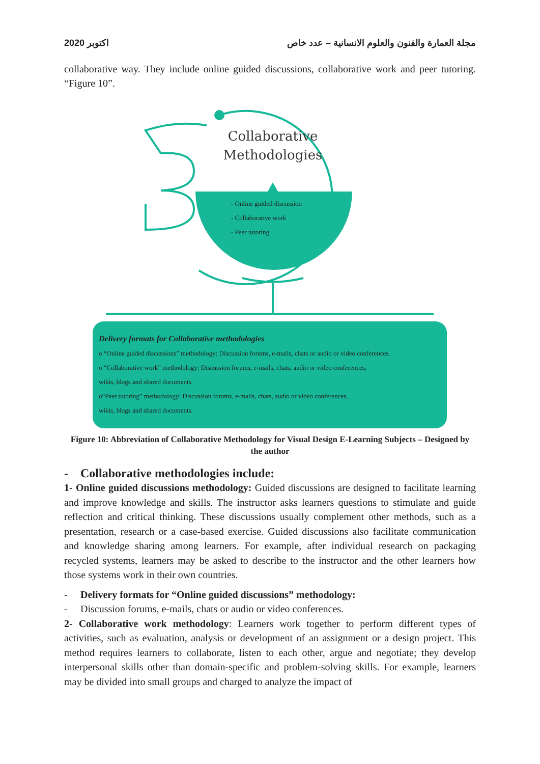اكتوبر 2020 مجلة العمارة والفنون والعلوم الانسانية – عدد خاص
collaborative way. They include online guided discussions, collaborative work and peer tutoring. “Figure 10”.
Collaborative
Methodologies
- Online guided discussion
- Collaborative work
- Peer tutoring
Delivery formats for Collaborative methodologies
o “Online guided discussions” methodology: Discussion forums, e-mails, chats or audio or video conferences.
o “Collaborative work” methodology: Discussion forums, e-mails, chats, audio or video conferences,
wikis, blogs and shared documents.
o“Peer tutoring” methodology: Discussion forums, e-mails, chats, audio or video conferences,
wikis, blogs and shared documents.
Figure 10: Abbreviation of Collaborative Methodology for Visual Design E-Learning Subjects – Designed by the author
- Collaborative methodologies include:
1- Online guided discussions methodology: Guided discussions are designed to facilitate learning and improve knowledge and skills. The instructor asks learners questions to stimulate and guide reflection and critical thinking. These discussions usually complement other methods, such as a presentation, research or a case-based exercise. Guided discussions also facilitate communication and knowledge sharing among learners. For example, after individual research on packaging recycled systems, learners may be asked to describe to the instructor and the other learners how those systems work in their own countries.
- Delivery formats for “Online guided discussions” methodology:
- Discussion forums, e-mails, chats or audio or video conferences.
2- Collaborative work methodology: Learners work together to perform different types of activities, such as evaluation, analysis or development of an assignment or a design project. This method requires learners to collaborate, listen to each other, argue and negotiate; they develop interpersonal skills other than domain-specific and problem-solving skills. For example, learners may be divided into small groups and charged to analyze the impact of